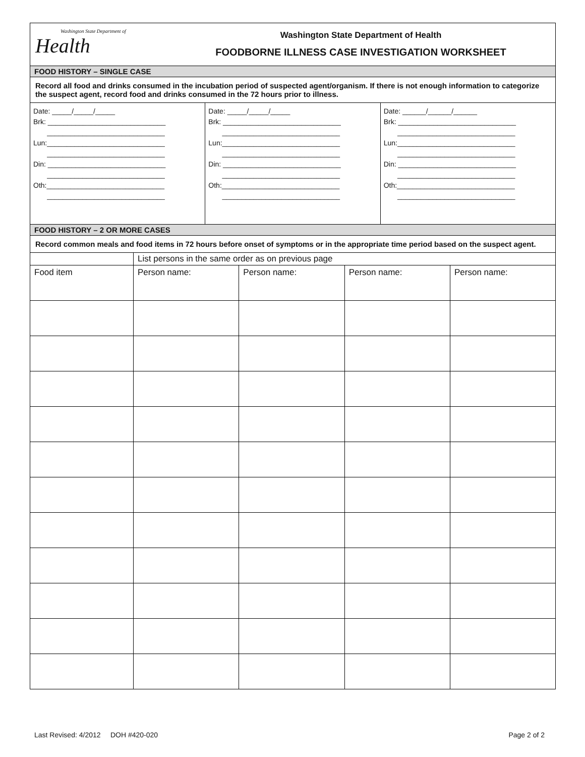Washington State Department of
Health
Washington State Department of Health
FOODBORNE ILLNESS CASE INVESTIGATION WORKSHEET
FOOD HISTORY – SINGLE CASE
Record all food and drinks consumed in the incubation period of suspected agent/organism. If there is not enough information to categorize the suspect agent, record food and drinks consumed in the 72 hours prior to illness.
Date: _____/_____/_____ Brk: ______________________________ ______________________________ Lun:______________________________ ______________________________ Din: ______________________________ ______________________________ Oth:______________________________ ______________________________
Date: _____/_____/_____ Brk: ______________________________ ______________________________ Lun:______________________________ ______________________________ Din: ______________________________ ______________________________ Oth:______________________________ ______________________________
Date: ______/______/______ Brk: ______________________________ ______________________________ Lun:______________________________ ______________________________ Din: ______________________________ ______________________________ Oth:______________________________ ______________________________
FOOD HISTORY – 2 OR MORE CASES
Record common meals and food items in 72 hours before onset of symptoms or in the appropriate time period based on the suspect agent.
| | List persons in the same order as on previous page | | | |
| Food item | Person name: | Person name: | Person name: | Person name: |
Last Revised: 4/2012 DOH #420-020 Page 2 of 2